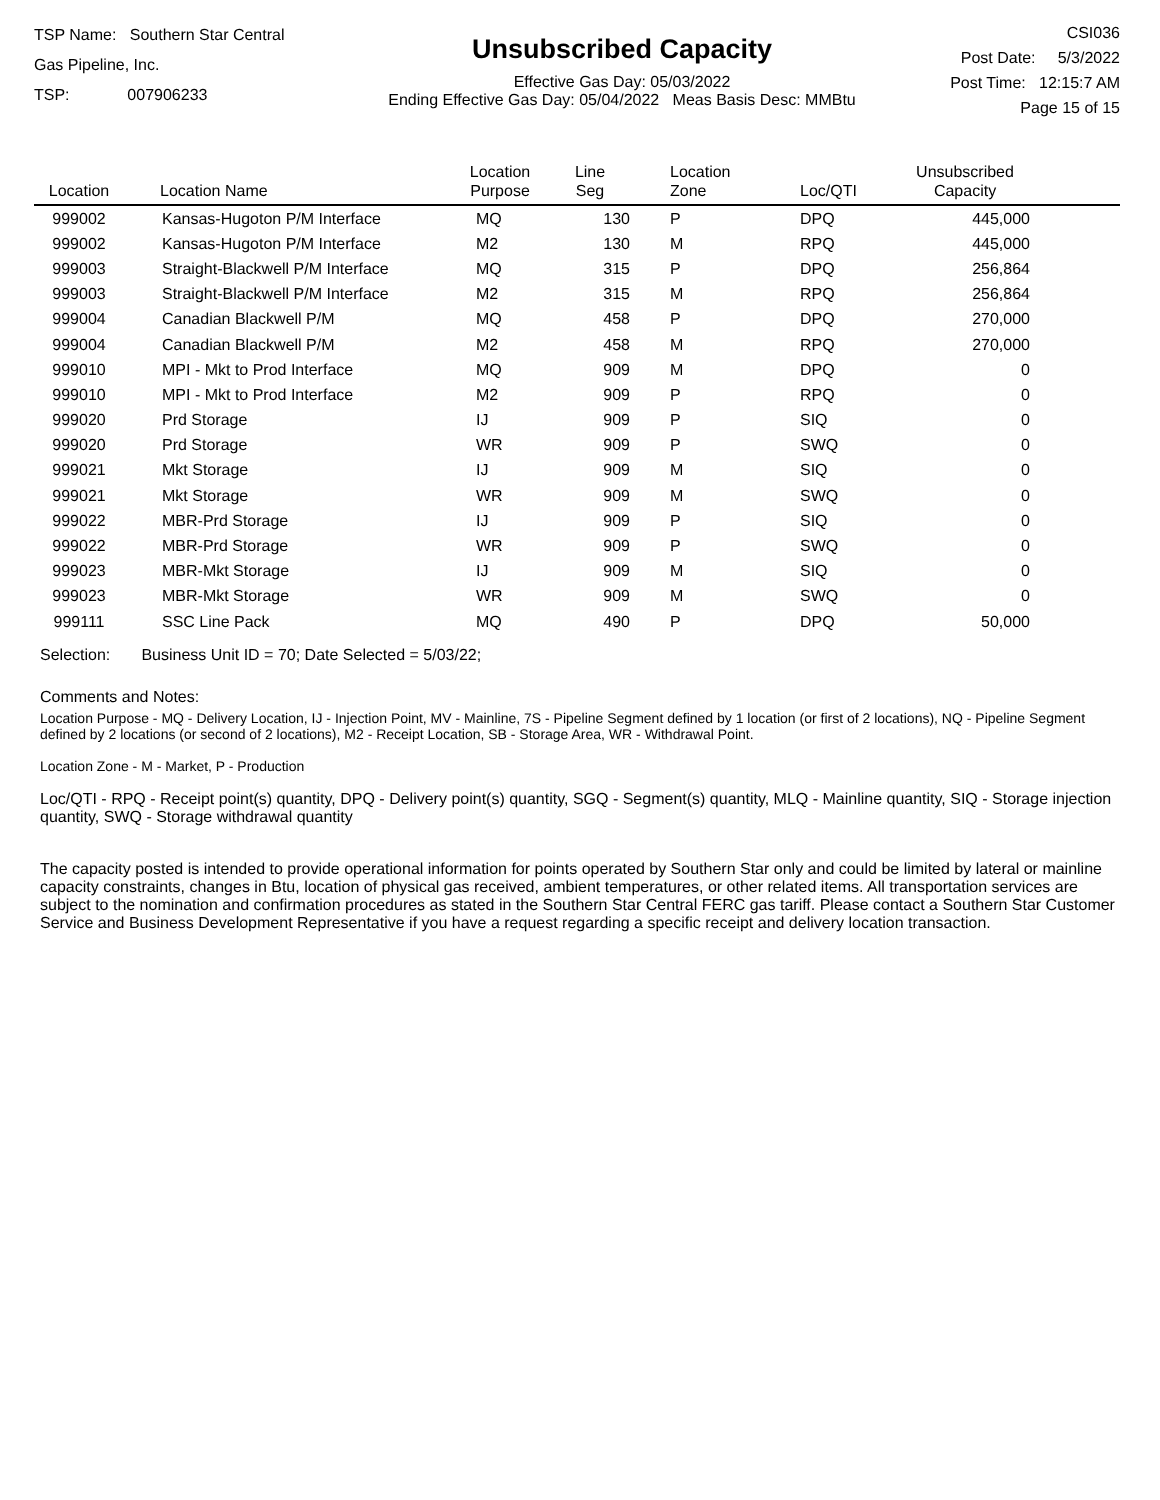TSP Name: Southern Star Central Gas Pipeline, Inc.
TSP: 007906233
Unsubscribed Capacity
Effective Gas Day: 05/03/2022
Ending Effective Gas Day: 05/04/2022 Meas Basis Desc: MMBtu
CSI036
Post Date: 5/3/2022
Post Time: 12:15:7 AM
Page 15 of 15
| Location | Location Name | Location Purpose | Line Seg | Location Zone | Loc/QTI | Unsubscribed Capacity | |
| --- | --- | --- | --- | --- | --- | --- | --- |
| 999002 | Kansas-Hugoton P/M Interface | MQ | 130 | P | DPQ | 445,000 | |
| 999002 | Kansas-Hugoton P/M Interface | M2 | 130 | M | RPQ | 445,000 | |
| 999003 | Straight-Blackwell P/M Interface | MQ | 315 | P | DPQ | 256,864 | |
| 999003 | Straight-Blackwell P/M Interface | M2 | 315 | M | RPQ | 256,864 | |
| 999004 | Canadian Blackwell P/M | MQ | 458 | P | DPQ | 270,000 | |
| 999004 | Canadian Blackwell P/M | M2 | 458 | M | RPQ | 270,000 | |
| 999010 | MPI - Mkt to Prod Interface | MQ | 909 | M | DPQ | 0 | |
| 999010 | MPI - Mkt to Prod Interface | M2 | 909 | P | RPQ | 0 | |
| 999020 | Prd Storage | IJ | 909 | P | SIQ | 0 | |
| 999020 | Prd Storage | WR | 909 | P | SWQ | 0 | |
| 999021 | Mkt Storage | IJ | 909 | M | SIQ | 0 | |
| 999021 | Mkt Storage | WR | 909 | M | SWQ | 0 | |
| 999022 | MBR-Prd Storage | IJ | 909 | P | SIQ | 0 | |
| 999022 | MBR-Prd Storage | WR | 909 | P | SWQ | 0 | |
| 999023 | MBR-Mkt Storage | IJ | 909 | M | SIQ | 0 | |
| 999023 | MBR-Mkt Storage | WR | 909 | M | SWQ | 0 | |
| 999111 | SSC Line Pack | MQ | 490 | P | DPQ | 50,000 | |
Selection: Business Unit ID = 70; Date Selected = 5/03/22;
Comments and Notes:
Location Purpose - MQ - Delivery Location, IJ - Injection Point, MV - Mainline, 7S - Pipeline Segment defined by 1 location (or first of 2 locations), NQ - Pipeline Segment defined by 2 locations (or second of 2 locations), M2 - Receipt Location, SB - Storage Area, WR - Withdrawal Point.
Location Zone - M - Market, P - Production
Loc/QTI - RPQ - Receipt point(s) quantity, DPQ - Delivery point(s) quantity, SGQ - Segment(s) quantity, MLQ - Mainline quantity, SIQ - Storage injection quantity, SWQ - Storage withdrawal quantity
The capacity posted is intended to provide operational information for points operated by Southern Star only and could be limited by lateral or mainline capacity constraints, changes in Btu, location of physical gas received, ambient temperatures, or other related items. All transportation services are subject to the nomination and confirmation procedures as stated in the Southern Star Central FERC gas tariff. Please contact a Southern Star Customer Service and Business Development Representative if you have a request regarding a specific receipt and delivery location transaction.